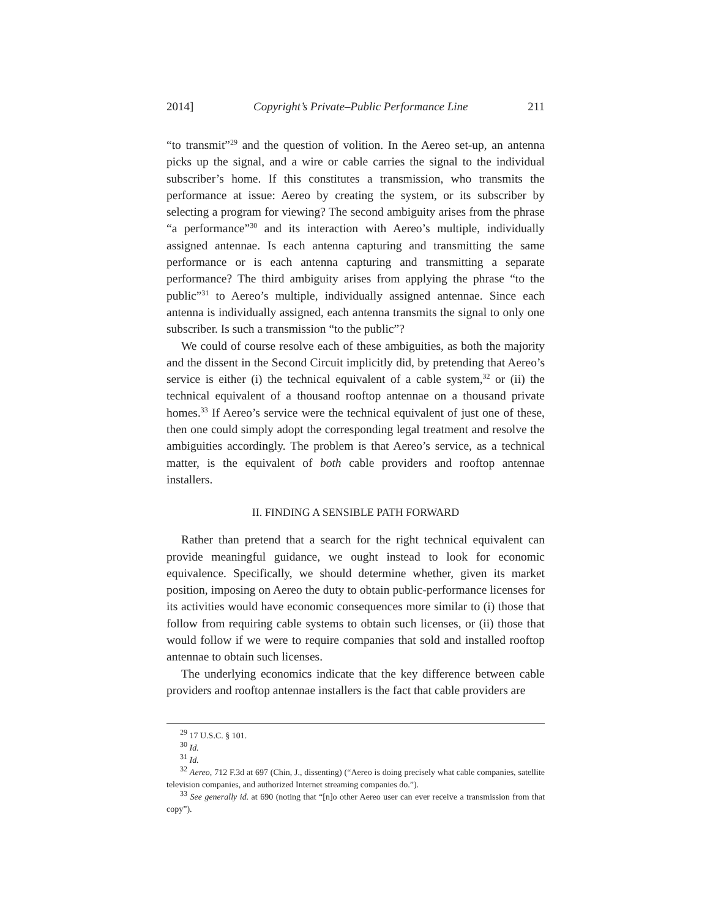2014] Copyright’s Private–Public Performance Line 211
“to transmit”<sup>29</sup> and the question of volition. In the Aereo set-up, an antenna picks up the signal, and a wire or cable carries the signal to the individual subscriber’s home. If this constitutes a transmission, who transmits the performance at issue: Aereo by creating the system, or its subscriber by selecting a program for viewing? The second ambiguity arises from the phrase “a performance”<sup>30</sup> and its interaction with Aereo’s multiple, individually assigned antennae. Is each antenna capturing and transmitting the same performance or is each antenna capturing and transmitting a separate performance? The third ambiguity arises from applying the phrase “to the public”<sup>31</sup> to Aereo’s multiple, individually assigned antennae. Since each antenna is individually assigned, each antenna transmits the signal to only one subscriber. Is such a transmission “to the public”?
We could of course resolve each of these ambiguities, as both the majority and the dissent in the Second Circuit implicitly did, by pretending that Aereo’s service is either (i) the technical equivalent of a cable system,<sup>32</sup> or (ii) the technical equivalent of a thousand rooftop antennae on a thousand private homes.<sup>33</sup> If Aereo’s service were the technical equivalent of just one of these, then one could simply adopt the corresponding legal treatment and resolve the ambiguities accordingly. The problem is that Aereo’s service, as a technical matter, is the equivalent of both cable providers and rooftop antennae installers.
II. FINDING A SENSIBLE PATH FORWARD
Rather than pretend that a search for the right technical equivalent can provide meaningful guidance, we ought instead to look for economic equivalence. Specifically, we should determine whether, given its market position, imposing on Aereo the duty to obtain public-performance licenses for its activities would have economic consequences more similar to (i) those that follow from requiring cable systems to obtain such licenses, or (ii) those that would follow if we were to require companies that sold and installed rooftop antennae to obtain such licenses.
The underlying economics indicate that the key difference between cable providers and rooftop antennae installers is the fact that cable providers are
<sup>29</sup> 17 U.S.C. § 101.
<sup>30</sup> Id.
<sup>31</sup> Id.
<sup>32</sup> Aereo, 712 F.3d at 697 (Chin, J., dissenting) (“Aereo is doing precisely what cable companies, satellite television companies, and authorized Internet streaming companies do.”).
<sup>33</sup> See generally id. at 690 (noting that “[n]o other Aereo user can ever receive a transmission from that copy”).